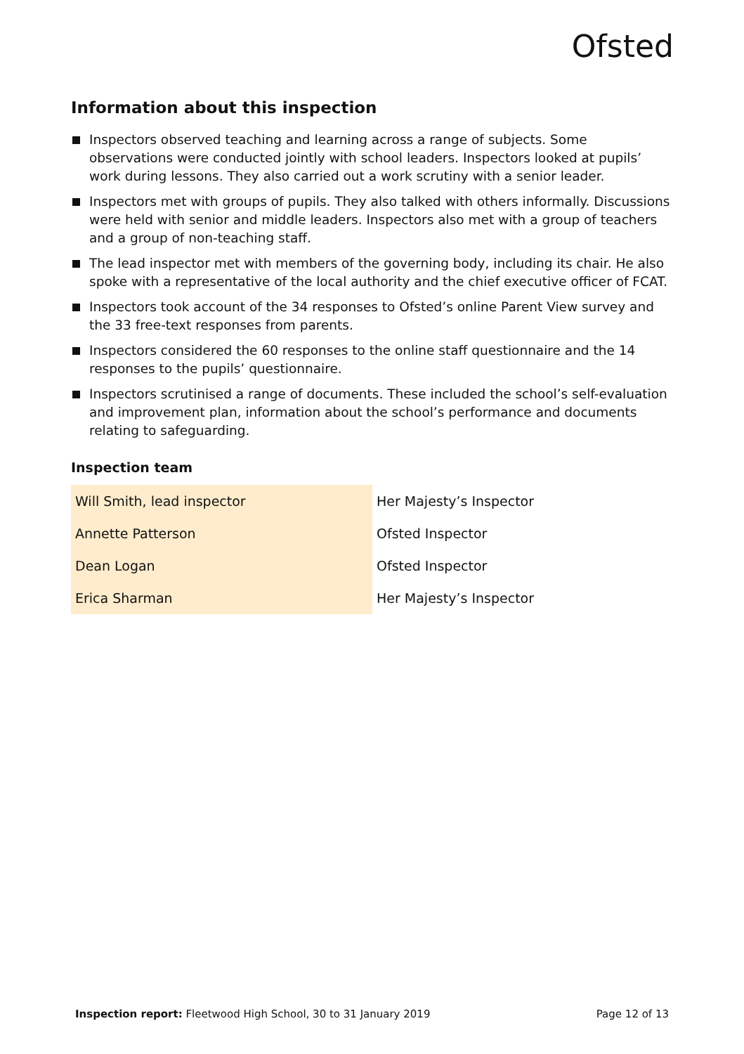Ofsted
Information about this inspection
Inspectors observed teaching and learning across a range of subjects. Some observations were conducted jointly with school leaders. Inspectors looked at pupils’ work during lessons. They also carried out a work scrutiny with a senior leader.
Inspectors met with groups of pupils. They also talked with others informally. Discussions were held with senior and middle leaders. Inspectors also met with a group of teachers and a group of non-teaching staff.
The lead inspector met with members of the governing body, including its chair. He also spoke with a representative of the local authority and the chief executive officer of FCAT.
Inspectors took account of the 34 responses to Ofsted’s online Parent View survey and the 33 free-text responses from parents.
Inspectors considered the 60 responses to the online staff questionnaire and the 14 responses to the pupils’ questionnaire.
Inspectors scrutinised a range of documents. These included the school’s self-evaluation and improvement plan, information about the school’s performance and documents relating to safeguarding.
Inspection team
| Will Smith, lead inspector | Her Majesty’s Inspector |
| Annette Patterson | Ofsted Inspector |
| Dean Logan | Ofsted Inspector |
| Erica Sharman | Her Majesty’s Inspector |
Inspection report: Fleetwood High School, 30 to 31 January 2019 Page 12 of 13